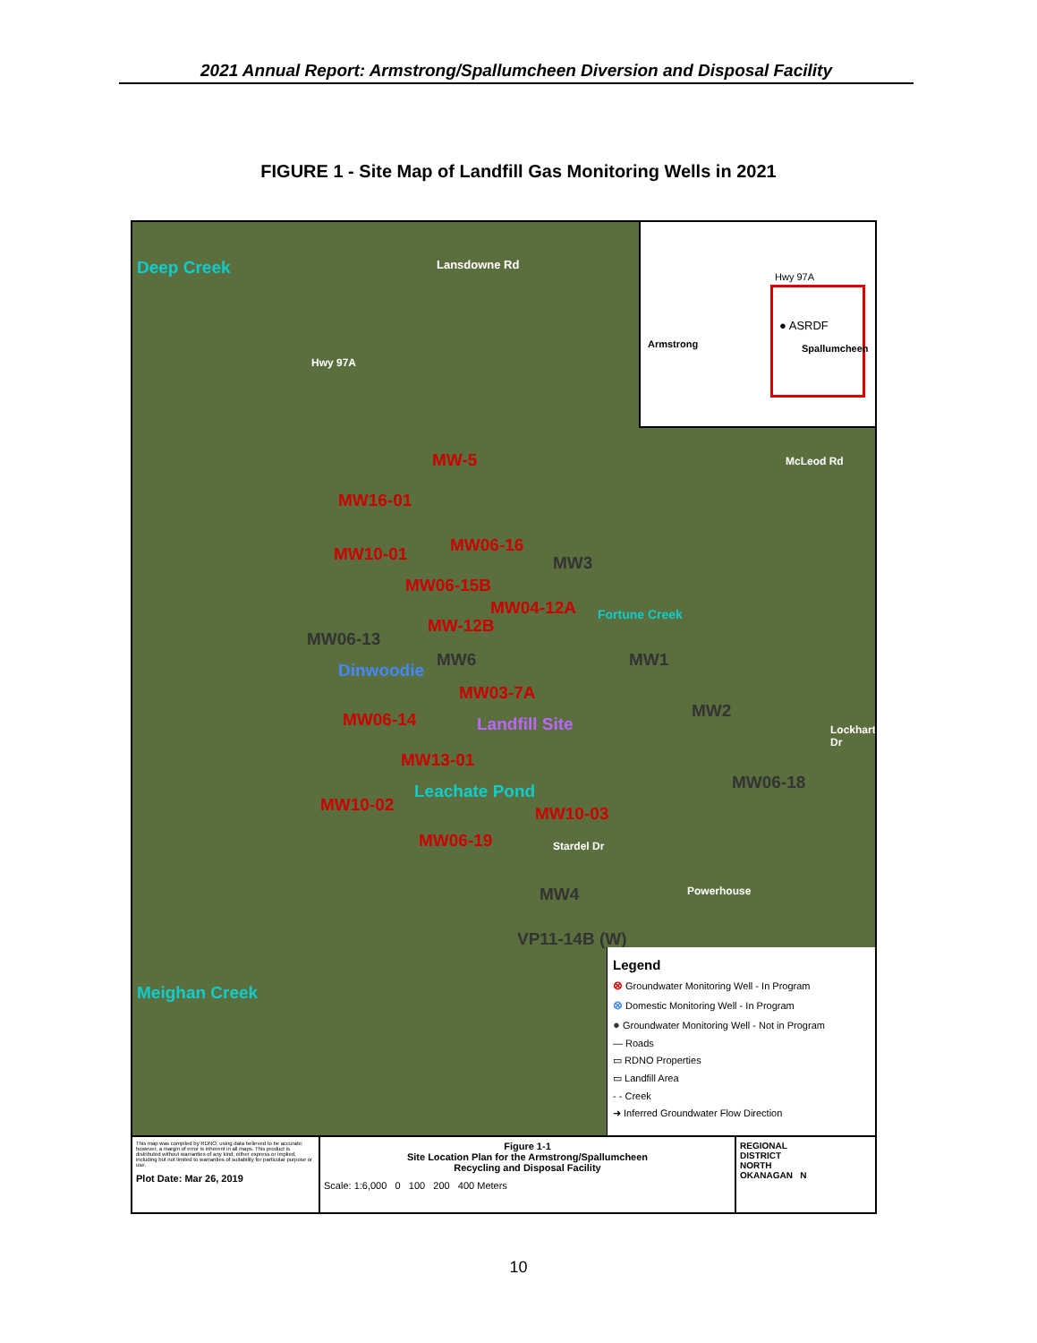2021 Annual Report: Armstrong/Spallumcheen Diversion and Disposal Facility
FIGURE 1 - Site Map of Landfill Gas Monitoring Wells in 2021
Deep Creek
Hwy 97A
Lansdowne Rd
MW-5
MW16-01
MW10-01 MW06-16
MW3
MW06-15B
MW04-12A
MW-12B
MW06-13
MW6 MW1
Dinwoodie
MW03-7A
MW06-14 Landfill Site
MW2
Fortune Creek
MW13-01
Leachate Pond MW06-18
MW10-02 MW10-03
MW06-19 Stardel Dr
MW4
VP11-14B (W)
Meighan Creek
McLeod Rd
Lockhart Dr
Powerhouse
Hwy 97A
● ASRDF
Armstrong Spallumcheen
Legend
⊗ Groundwater Monitoring Well - In Program
⊗ Domestic Monitoring Well - In Program
● Groundwater Monitoring Well - Not in Program
— Roads
▭ RDNO Properties
▭ Landfill Area
- - Creek
➜ Inferred Groundwater Flow Direction
This map was compiled by RDNO, using data believed to be accurate; however, a margin of error is inherent in all maps. This product is distributed without warranties of any kind, either express or implied, including but not limited to warranties of suitability for particular purpose or use.
Plot Date: Mar 26, 2019
Figure 1-1
Site Location Plan for the Armstrong/Spallumcheen
Recycling and Disposal Facility
Scale: 1:6,000 0 100 200 400 Meters
REGIONAL
DISTRICT
NORTH
OKANAGAN N
10